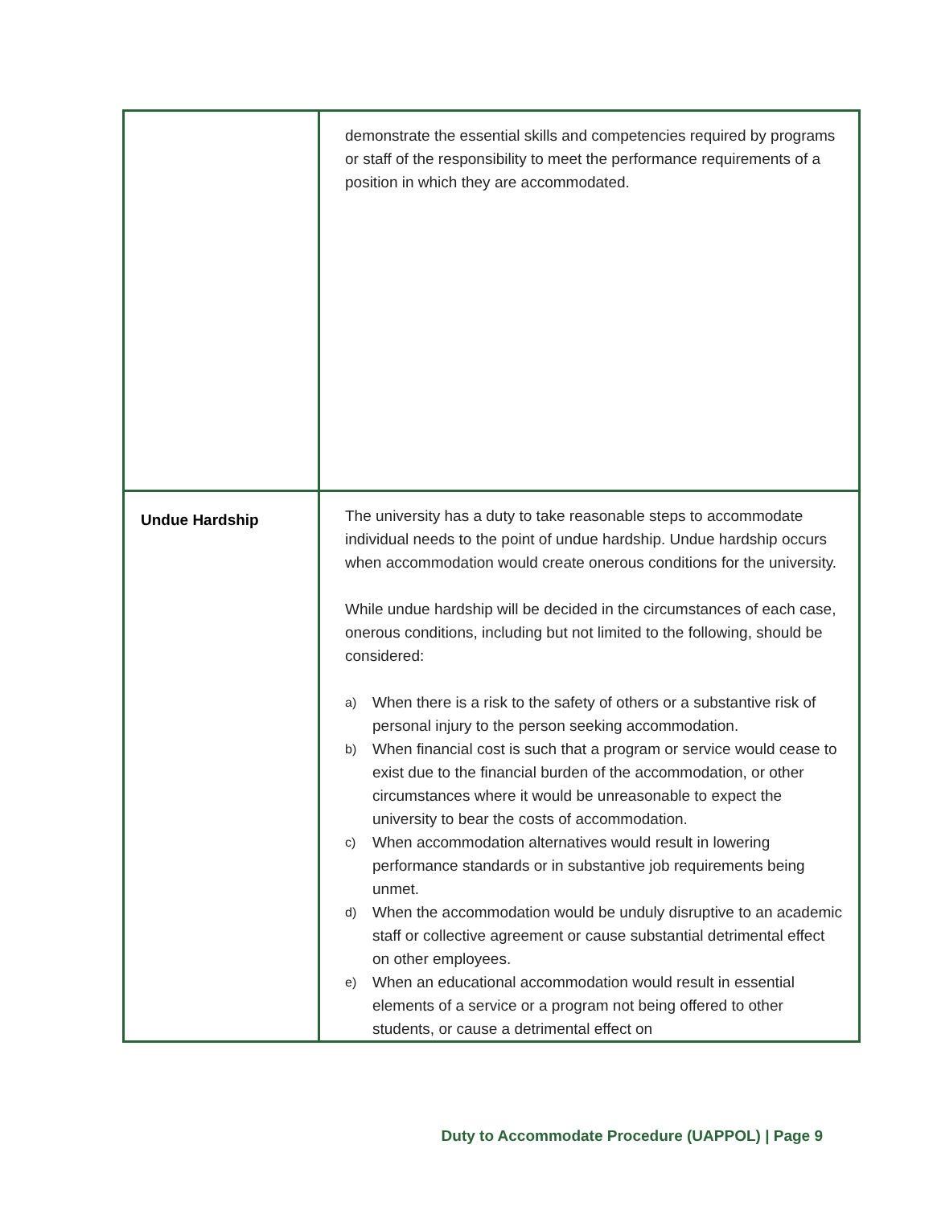| | demonstrate the essential skills and competencies required by programs or staff of the responsibility to meet the performance requirements of a position in which they are accommodated. |
| Undue Hardship | The university has a duty to take reasonable steps to accommodate individual needs to the point of undue hardship. Undue hardship occurs when accommodation would create onerous conditions for the university. While undue hardship will be decided in the circumstances of each case, onerous conditions, including but not limited to the following, should be considered: a) When there is a risk to the safety of others or a substantive risk of personal injury to the person seeking accommodation. b) When financial cost is such that a program or service would cease to exist due to the financial burden of the accommodation, or other circumstances where it would be unreasonable to expect the university to bear the costs of accommodation. c) When accommodation alternatives would result in lowering performance standards or in substantive job requirements being unmet. d) When the accommodation would be unduly disruptive to an academic staff or collective agreement or cause substantial detrimental effect on other employees. e) When an educational accommodation would result in essential elements of a service or a program not being offered to other students, or cause a detrimental effect on |
Duty to Accommodate Procedure (UAPPOL) | Page 9